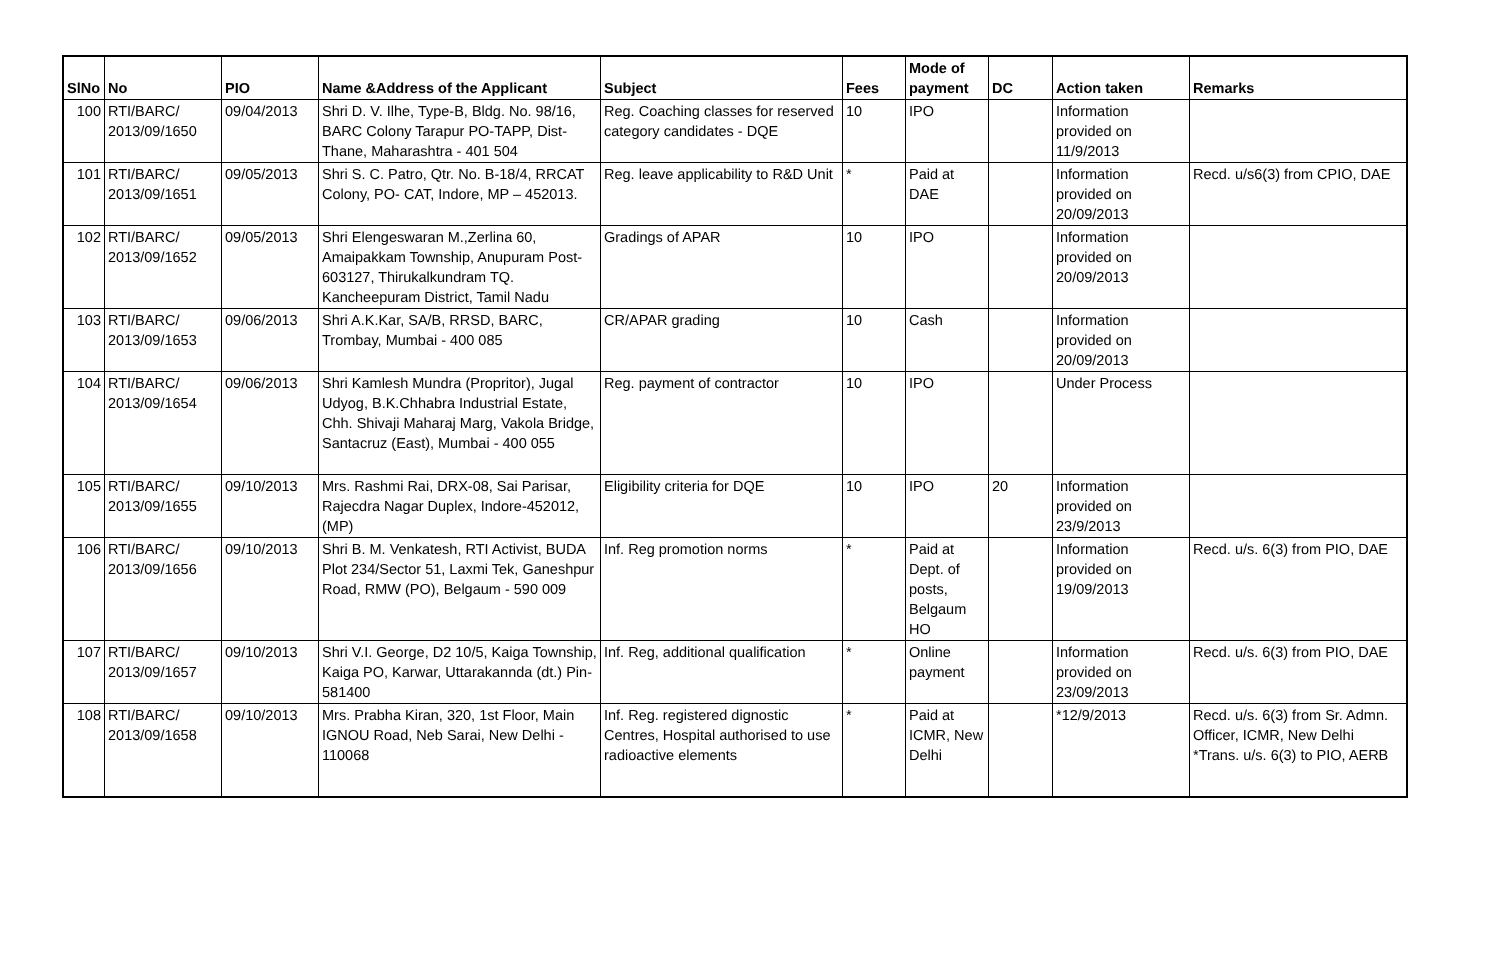| SlNo | No | PIO | Name &Address of the Applicant | Subject | Fees | Mode of payment | DC | Action taken | Remarks |
| --- | --- | --- | --- | --- | --- | --- | --- | --- | --- |
| 100 | RTI/BARC/ 2013/09/1650 | 09/04/2013 | Shri D. V. Ilhe, Type-B, Bldg. No. 98/16, BARC Colony Tarapur PO-TAPP, Dist-Thane, Maharashtra - 401 504 | Reg. Coaching classes for reserved category candidates - DQE | 10 | IPO | | Information provided on 11/9/2013 | |
| 101 | RTI/BARC/ 2013/09/1651 | 09/05/2013 | Shri S. C. Patro, Qtr. No. B-18/4, RRCAT Colony, PO- CAT, Indore, MP – 452013. | Reg. leave applicability to R&D Unit | * | Paid at DAE | | Information provided on 20/09/2013 | Recd. u/s6(3) from CPIO, DAE |
| 102 | RTI/BARC/ 2013/09/1652 | 09/05/2013 | Shri Elengeswaran M.,Zerlina 60, Amaipakkam Township, Anupuram Post-603127, Thirukalkundram TQ. Kancheepuram District, Tamil Nadu | Gradings of APAR | 10 | IPO | | Information provided on 20/09/2013 | |
| 103 | RTI/BARC/ 2013/09/1653 | 09/06/2013 | Shri A.K.Kar, SA/B, RRSD, BARC, Trombay, Mumbai - 400 085 | CR/APAR grading | 10 | Cash | | Information provided on 20/09/2013 | |
| 104 | RTI/BARC/ 2013/09/1654 | 09/06/2013 | Shri Kamlesh Mundra (Propritor), Jugal Udyog, B.K.Chhabra Industrial Estate, Chh. Shivaji Maharaj Marg, Vakola Bridge, Santacruz (East), Mumbai - 400 055 | Reg. payment of contractor | 10 | IPO | | Under Process | |
| 105 | RTI/BARC/ 2013/09/1655 | 09/10/2013 | Mrs. Rashmi Rai, DRX-08, Sai Parisar, Rajecdra Nagar Duplex, Indore-452012, (MP) | Eligibility criteria for DQE | 10 | IPO | 20 | Information provided on 23/9/2013 | |
| 106 | RTI/BARC/ 2013/09/1656 | 09/10/2013 | Shri B. M. Venkatesh, RTI Activist, BUDA Plot 234/Sector 51, Laxmi Tek, Ganeshpur Road, RMW (PO), Belgaum - 590 009 | Inf. Reg promotion norms | * | Paid at Dept. of posts, Belgaum HO | | Information provided on 19/09/2013 | Recd. u/s. 6(3) from PIO, DAE |
| 107 | RTI/BARC/ 2013/09/1657 | 09/10/2013 | Shri V.I. George, D2 10/5, Kaiga Township, Kaiga PO, Karwar, Uttarakannda (dt.) Pin-581400 | Inf. Reg, additional qualification | * | Online payment | | Information provided on 23/09/2013 | Recd. u/s. 6(3) from PIO, DAE |
| 108 | RTI/BARC/ 2013/09/1658 | 09/10/2013 | Mrs. Prabha Kiran, 320, 1st Floor, Main IGNOU Road, Neb Sarai, New Delhi - 110068 | Inf. Reg. registered dignostic Centres, Hospital authorised to use radioactive elements | * | Paid at ICMR, New Delhi | | *12/9/2013 | Recd. u/s. 6(3) from Sr. Admn. Officer, ICMR, New Delhi *Trans. u/s. 6(3) to PIO, AERB |